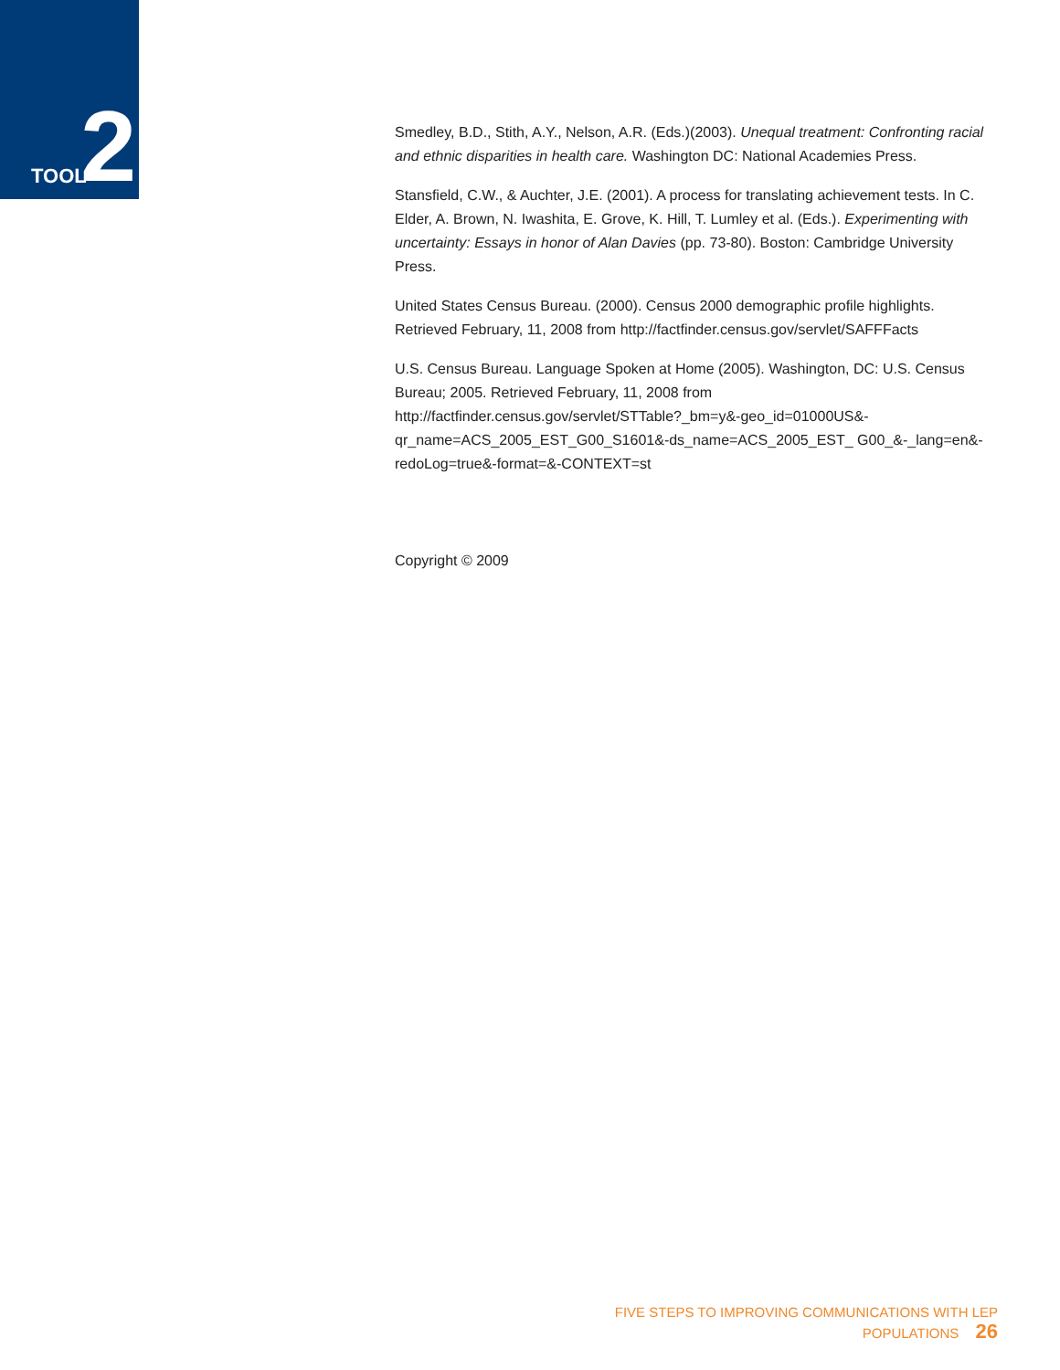TOOL 2
Smedley, B.D., Stith, A.Y., Nelson, A.R. (Eds.)(2003). Unequal treatment: Confronting racial and ethnic disparities in health care. Washington DC: National Academies Press.
Stansfield, C.W., & Auchter, J.E. (2001). A process for translating achievement tests. In C. Elder, A. Brown, N. Iwashita, E. Grove, K. Hill, T. Lumley et al. (Eds.). Experimenting with uncertainty: Essays in honor of Alan Davies (pp. 73-80). Boston: Cambridge University Press.
United States Census Bureau. (2000). Census 2000 demographic profile highlights. Retrieved February, 11, 2008 from http://factfinder.census.gov/servlet/SAFFFacts
U.S. Census Bureau. Language Spoken at Home (2005). Washington, DC: U.S. Census Bureau; 2005. Retrieved February, 11, 2008 from http://factfinder.census.gov/servlet/STTable?_bm=y&-geo_id=01000US&-qr_name=ACS_2005_EST_G00_S1601&-ds_name=ACS_2005_EST_ G00_&-_lang=en&-redoLog=true&-format=&-CONTEXT=st
Copyright © 2009
FIVE STEPS TO IMPROVING COMMUNICATIONS WITH LEP POPULATIONS 26